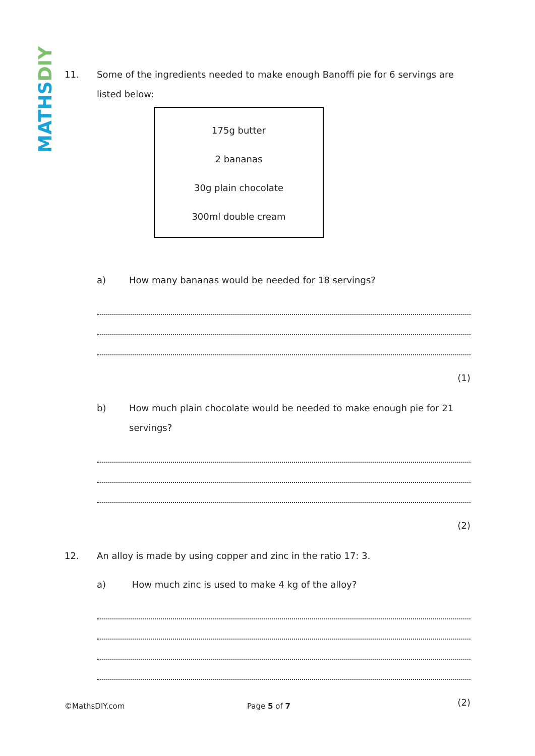MATHS DIY
11. Some of the ingredients needed to make enough Banoffi pie for 6 servings are listed below:
175g butter
2 bananas
30g plain chocolate
300ml double cream
a) How many bananas would be needed for 18 servings?
(1)
b) How much plain chocolate would be needed to make enough pie for 21 servings?
(2)
12. An alloy is made by using copper and zinc in the ratio 17: 3.
a) How much zinc is used to make 4 kg of the alloy?
(2)
©MathsDIY.com Page 5 of 7